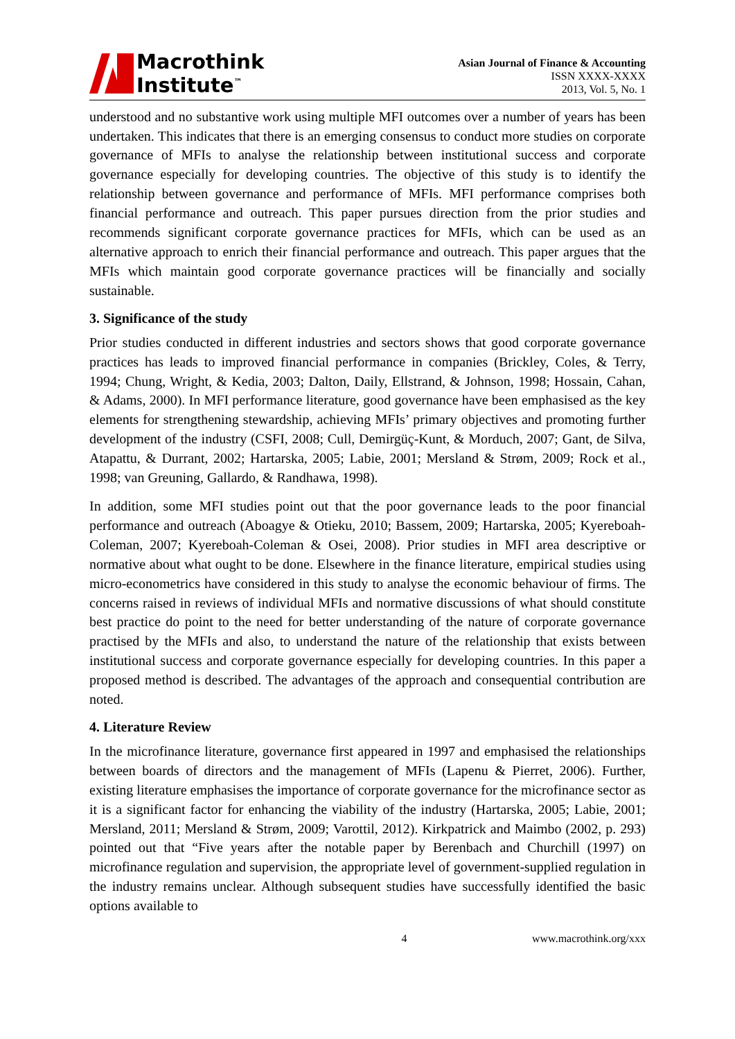Macrothink
Institute<sup>™</sup>
Asian Journal of Finance & Accounting
ISSN XXXX-XXXX
2013, Vol. 5, No. 1
understood and no substantive work using multiple MFI outcomes over a number of years has been undertaken. This indicates that there is an emerging consensus to conduct more studies on corporate governance of MFIs to analyse the relationship between institutional success and corporate governance especially for developing countries. The objective of this study is to identify the relationship between governance and performance of MFIs. MFI performance comprises both financial performance and outreach. This paper pursues direction from the prior studies and recommends significant corporate governance practices for MFIs, which can be used as an alternative approach to enrich their financial performance and outreach. This paper argues that the MFIs which maintain good corporate governance practices will be financially and socially sustainable.
3. Significance of the study
Prior studies conducted in different industries and sectors shows that good corporate governance practices has leads to improved financial performance in companies (Brickley, Coles, & Terry, 1994; Chung, Wright, & Kedia, 2003; Dalton, Daily, Ellstrand, & Johnson, 1998; Hossain, Cahan, & Adams, 2000). In MFI performance literature, good governance have been emphasised as the key elements for strengthening stewardship, achieving MFIs’ primary objectives and promoting further development of the industry (CSFI, 2008; Cull, Demirgüç-Kunt, & Morduch, 2007; Gant, de Silva, Atapattu, & Durrant, 2002; Hartarska, 2005; Labie, 2001; Mersland & Strøm, 2009; Rock et al., 1998; van Greuning, Gallardo, & Randhawa, 1998).
In addition, some MFI studies point out that the poor governance leads to the poor financial performance and outreach (Aboagye & Otieku, 2010; Bassem, 2009; Hartarska, 2005; Kyereboah-Coleman, 2007; Kyereboah-Coleman & Osei, 2008). Prior studies in MFI area descriptive or normative about what ought to be done. Elsewhere in the finance literature, empirical studies using micro-econometrics have considered in this study to analyse the economic behaviour of firms. The concerns raised in reviews of individual MFIs and normative discussions of what should constitute best practice do point to the need for better understanding of the nature of corporate governance practised by the MFIs and also, to understand the nature of the relationship that exists between institutional success and corporate governance especially for developing countries. In this paper a proposed method is described. The advantages of the approach and consequential contribution are noted.
4. Literature Review
In the microfinance literature, governance first appeared in 1997 and emphasised the relationships between boards of directors and the management of MFIs (Lapenu & Pierret, 2006). Further, existing literature emphasises the importance of corporate governance for the microfinance sector as it is a significant factor for enhancing the viability of the industry (Hartarska, 2005; Labie, 2001; Mersland, 2011; Mersland & Strøm, 2009; Varottil, 2012). Kirkpatrick and Maimbo (2002, p. 293) pointed out that “Five years after the notable paper by Berenbach and Churchill (1997) on microfinance regulation and supervision, the appropriate level of government-supplied regulation in the industry remains unclear. Although subsequent studies have successfully identified the basic options available to
4 www.macrothink.org/xxx